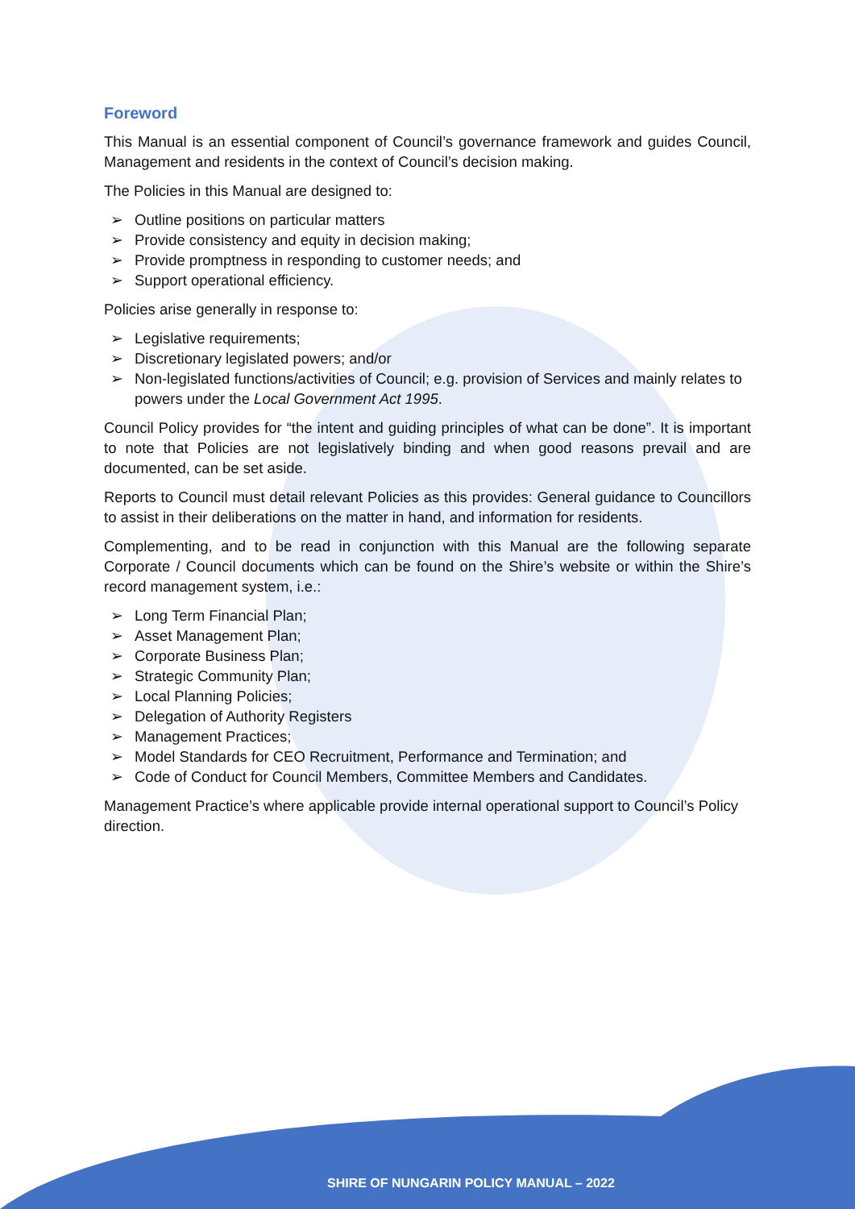Foreword
This Manual is an essential component of Council’s governance framework and guides Council, Management and residents in the context of Council’s decision making.
The Policies in this Manual are designed to:
➢ Outline positions on particular matters
➢ Provide consistency and equity in decision making;
➢ Provide promptness in responding to customer needs; and
➢ Support operational efficiency.
Policies arise generally in response to:
➢ Legislative requirements;
➢ Discretionary legislated powers; and/or
➢ Non-legislated functions/activities of Council; e.g. provision of Services and mainly relates to powers under the Local Government Act 1995.
Council Policy provides for “the intent and guiding principles of what can be done”. It is important to note that Policies are not legislatively binding and when good reasons prevail and are documented, can be set aside.
Reports to Council must detail relevant Policies as this provides: General guidance to Councillors to assist in their deliberations on the matter in hand, and information for residents.
Complementing, and to be read in conjunction with this Manual are the following separate Corporate / Council documents which can be found on the Shire’s website or within the Shire’s record management system, i.e.:
➢ Long Term Financial Plan;
➢ Asset Management Plan;
➢ Corporate Business Plan;
➢ Strategic Community Plan;
➢ Local Planning Policies;
➢ Delegation of Authority Registers
➢ Management Practices;
➢ Model Standards for CEO Recruitment, Performance and Termination; and
➢ Code of Conduct for Council Members, Committee Members and Candidates.
Management Practice’s where applicable provide internal operational support to Council’s Policy direction.
SHIRE OF NUNGARIN POLICY MANUAL – 2022